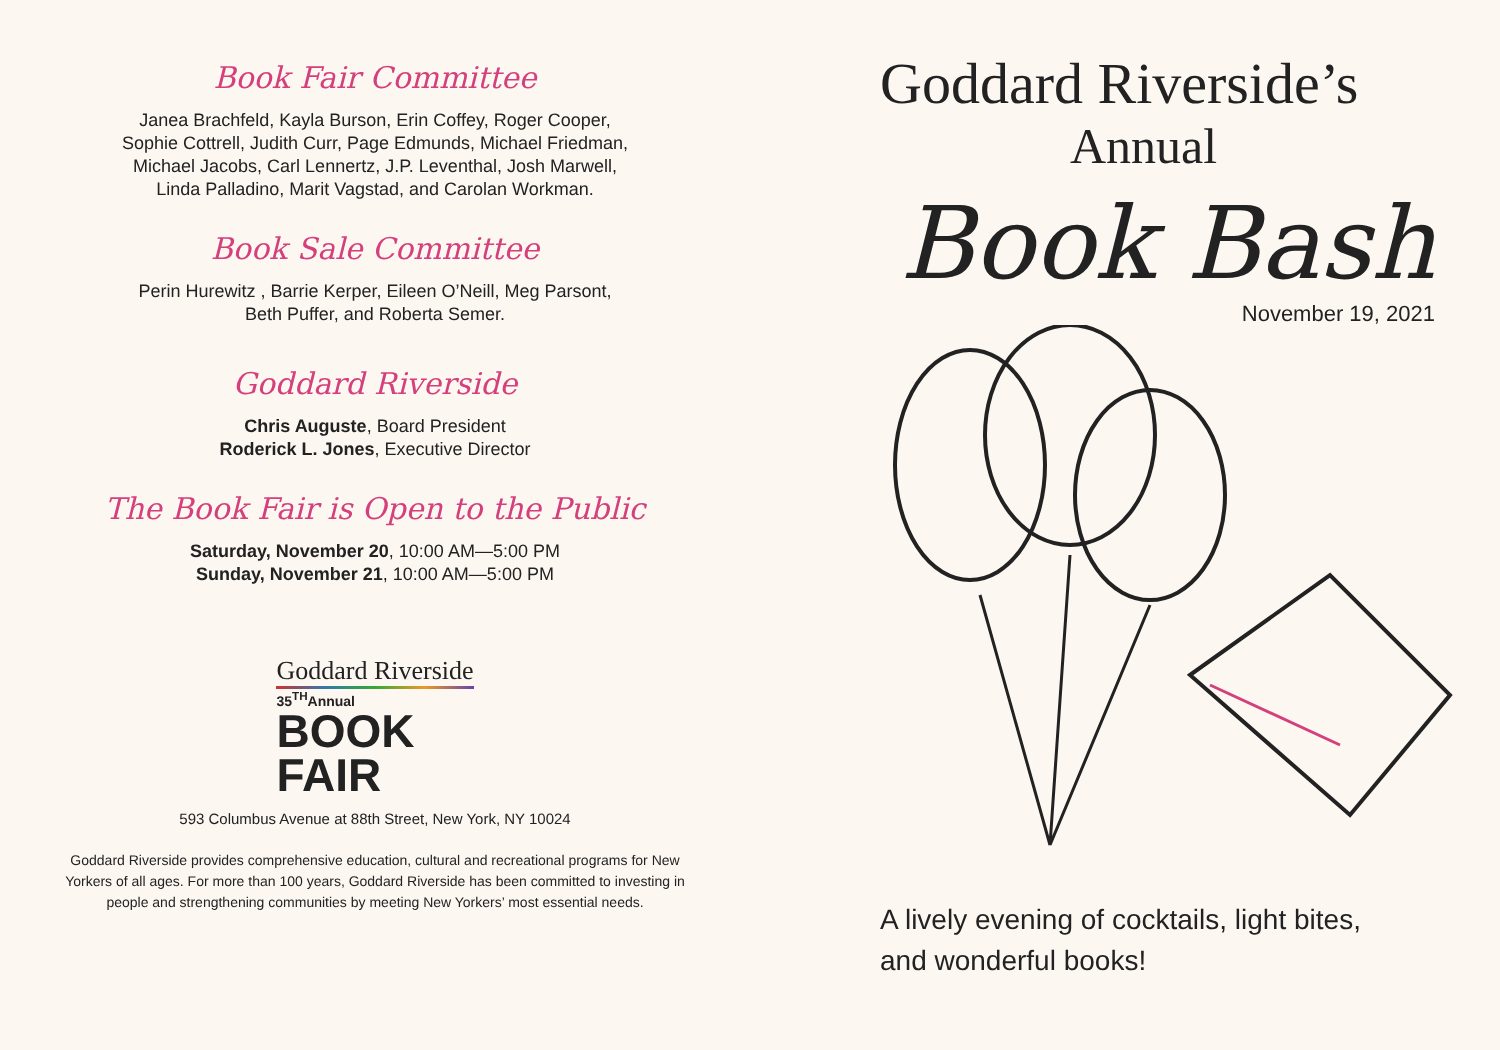Book Fair Committee
Janea Brachfeld, Kayla Burson, Erin Coffey, Roger Cooper,
Sophie Cottrell, Judith Curr, Page Edmunds, Michael Friedman,
Michael Jacobs, Carl Lennertz, J.P. Leventhal, Josh Marwell,
Linda Palladino, Marit Vagstad, and Carolan Workman.
Book Sale Committee
Perin Hurewitz , Barrie Kerper, Eileen O’Neill, Meg Parsont,
Beth Puffer, and Roberta Semer.
Goddard Riverside
Chris Auguste, Board President
Roderick L. Jones, Executive Director
The Book Fair is Open to the Public
Saturday, November 20, 10:00 AM—5:00 PM
Sunday, November 21, 10:00 AM—5:00 PM
Goddard Riverside
35<sup>TH</sup>Annual
BOOK
FAIR
593 Columbus Avenue at 88th Street, New York, NY 10024
Goddard Riverside provides comprehensive education, cultural and recreational programs for New Yorkers of all ages. For more than 100 years, Goddard Riverside has been committed to investing in people and strengthening communities by meeting New Yorkers’ most essential needs.
Goddard Riverside’s
Annual
Book Bash
November 19, 2021
A lively evening of cocktails, light bites,
and wonderful books!